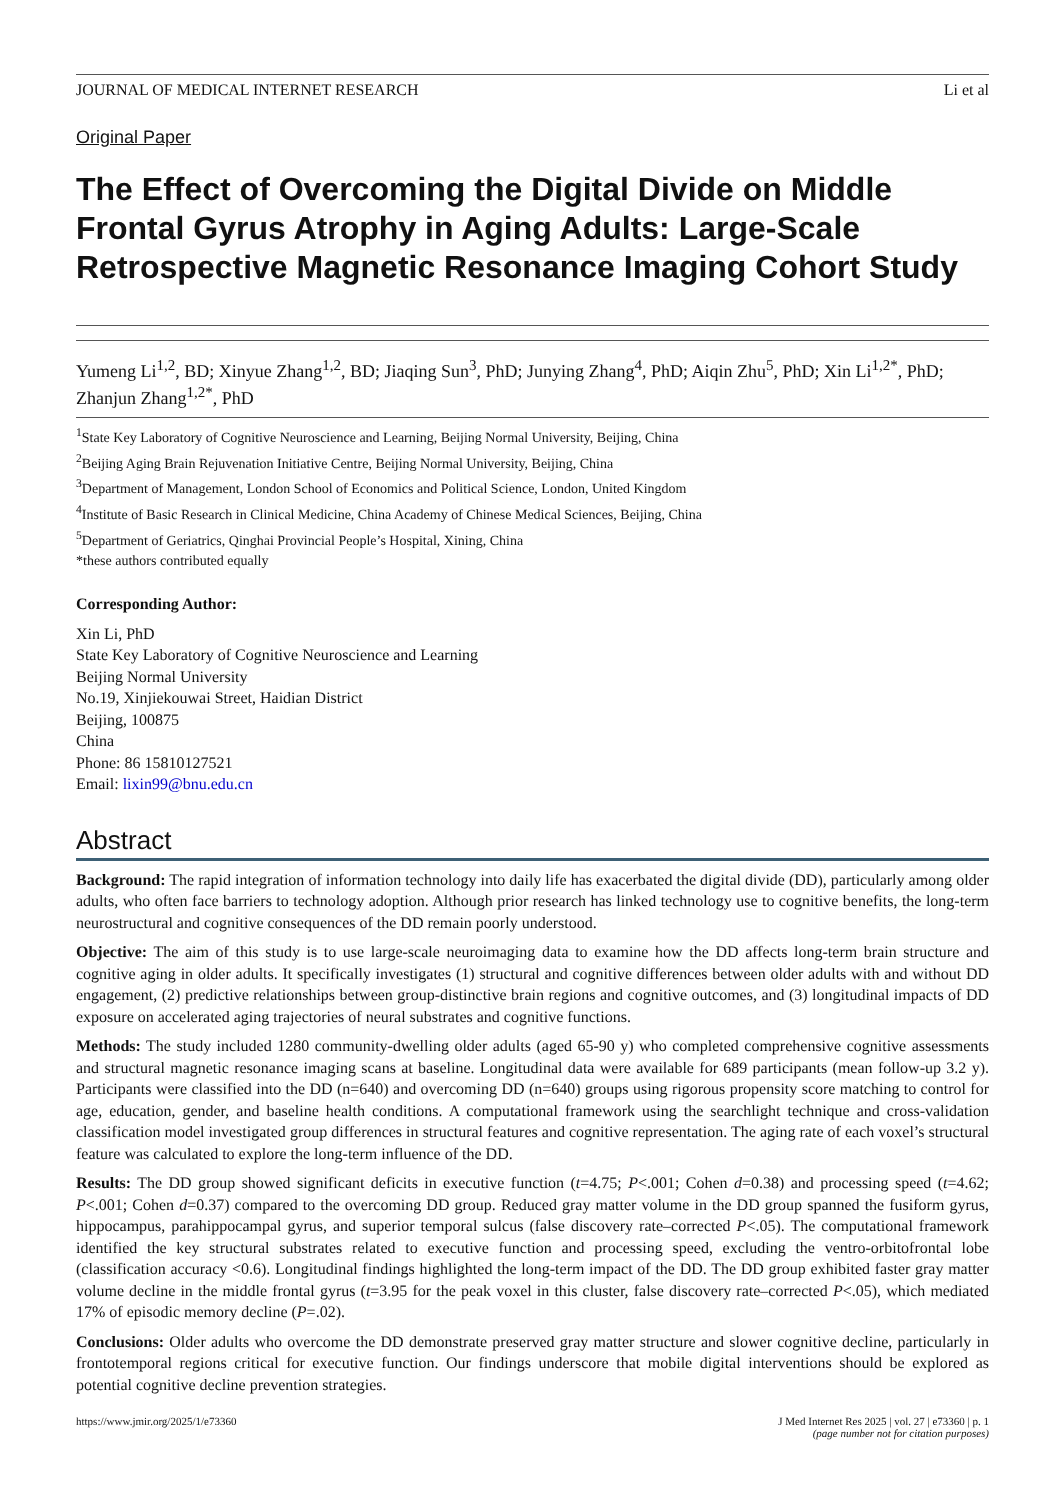JOURNAL OF MEDICAL INTERNET RESEARCH Li et al
Original Paper
The Effect of Overcoming the Digital Divide on Middle Frontal Gyrus Atrophy in Aging Adults: Large-Scale Retrospective Magnetic Resonance Imaging Cohort Study
Yumeng Li<sup>1,2</sup>, BD; Xinyue Zhang<sup>1,2</sup>, BD; Jiaqing Sun<sup>3</sup>, PhD; Junying Zhang<sup>4</sup>, PhD; Aiqin Zhu<sup>5</sup>, PhD; Xin Li<sup>1,2*</sup>, PhD; Zhanjun Zhang<sup>1,2*</sup>, PhD
<sup>1</sup> State Key Laboratory of Cognitive Neuroscience and Learning, Beijing Normal University, Beijing, China
<sup>2</sup> Beijing Aging Brain Rejuvenation Initiative Centre, Beijing Normal University, Beijing, China
<sup>3</sup> Department of Management, London School of Economics and Political Science, London, United Kingdom
<sup>4</sup> Institute of Basic Research in Clinical Medicine, China Academy of Chinese Medical Sciences, Beijing, China
<sup>5</sup> Department of Geriatrics, Qinghai Provincial People’s Hospital, Xining, China
*these authors contributed equally
Corresponding Author:
Xin Li, PhD
State Key Laboratory of Cognitive Neuroscience and Learning
Beijing Normal University
No.19, Xinjiekouwai Street, Haidian District
Beijing, 100875
China
Phone: 86 15810127521
Email: lixin99@bnu.edu.cn
Abstract
Background: The rapid integration of information technology into daily life has exacerbated the digital divide (DD), particularly among older adults, who often face barriers to technology adoption. Although prior research has linked technology use to cognitive benefits, the long-term neurostructural and cognitive consequences of the DD remain poorly understood.
Objective: The aim of this study is to use large-scale neuroimaging data to examine how the DD affects long-term brain structure and cognitive aging in older adults. It specifically investigates (1) structural and cognitive differences between older adults with and without DD engagement, (2) predictive relationships between group-distinctive brain regions and cognitive outcomes, and (3) longitudinal impacts of DD exposure on accelerated aging trajectories of neural substrates and cognitive functions.
Methods: The study included 1280 community-dwelling older adults (aged 65-90 y) who completed comprehensive cognitive assessments and structural magnetic resonance imaging scans at baseline. Longitudinal data were available for 689 participants (mean follow-up 3.2 y). Participants were classified into the DD (n=640) and overcoming DD (n=640) groups using rigorous propensity score matching to control for age, education, gender, and baseline health conditions. A computational framework using the searchlight technique and cross-validation classification model investigated group differences in structural features and cognitive representation. The aging rate of each voxel’s structural feature was calculated to explore the long-term influence of the DD.
Results: The DD group showed significant deficits in executive function (t=4.75; P<.001; Cohen d=0.38) and processing speed (t=4.62; P<.001; Cohen d=0.37) compared to the overcoming DD group. Reduced gray matter volume in the DD group spanned the fusiform gyrus, hippocampus, parahippocampal gyrus, and superior temporal sulcus (false discovery rate–corrected P<.05). The computational framework identified the key structural substrates related to executive function and processing speed, excluding the ventro-orbitofrontal lobe (classification accuracy <0.6). Longitudinal findings highlighted the long-term impact of the DD. The DD group exhibited faster gray matter volume decline in the middle frontal gyrus (t=3.95 for the peak voxel in this cluster, false discovery rate–corrected P<.05), which mediated 17% of episodic memory decline (P=.02).
Conclusions: Older adults who overcome the DD demonstrate preserved gray matter structure and slower cognitive decline, particularly in frontotemporal regions critical for executive function. Our findings underscore that mobile digital interventions should be explored as potential cognitive decline prevention strategies.
https://www.jmir.org/2025/1/e73360 J Med Internet Res 2025 | vol. 27 | e73360 | p. 1
(page number not for citation purposes)